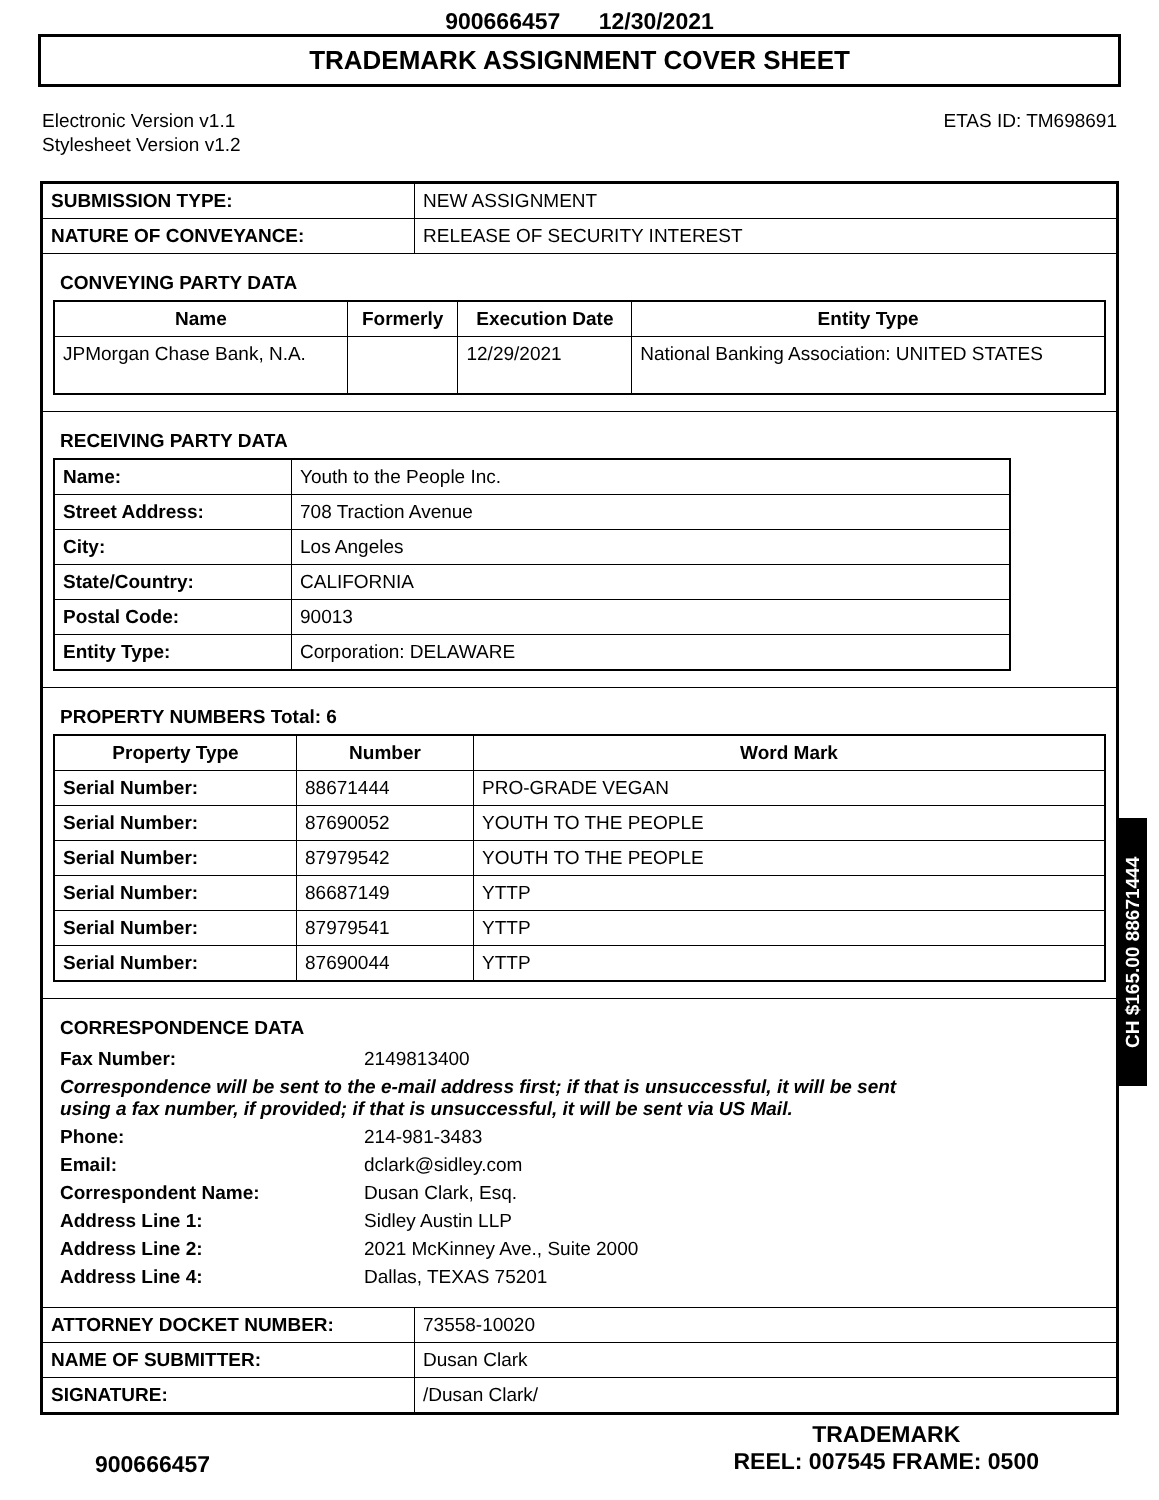900666457 12/30/2021
TRADEMARK ASSIGNMENT COVER SHEET
Electronic Version v1.1
Stylesheet Version v1.2
ETAS ID: TM698691
| SUBMISSION TYPE: | NEW ASSIGNMENT |
| NATURE OF CONVEYANCE: | RELEASE OF SECURITY INTEREST |
CONVEYING PARTY DATA
| Name | Formerly | Execution Date | Entity Type |
| --- | --- | --- | --- |
| JPMorgan Chase Bank, N.A. | | 12/29/2021 | National Banking Association: UNITED STATES |
RECEIVING PARTY DATA
| Name: | Youth to the People Inc. |
| Street Address: | 708 Traction Avenue |
| City: | Los Angeles |
| State/Country: | CALIFORNIA |
| Postal Code: | 90013 |
| Entity Type: | Corporation: DELAWARE |
PROPERTY NUMBERS Total: 6
| Property Type | Number | Word Mark |
| --- | --- | --- |
| Serial Number: | 88671444 | PRO-GRADE VEGAN |
| Serial Number: | 87690052 | YOUTH TO THE PEOPLE |
| Serial Number: | 87979542 | YOUTH TO THE PEOPLE |
| Serial Number: | 86687149 | YTTP |
| Serial Number: | 87979541 | YTTP |
| Serial Number: | 87690044 | YTTP |
CORRESPONDENCE DATA
| Fax Number: | 2149813400 |
| Correspondence will be sent to the e-mail address first; if that is unsuccessful, it will be sent using a fax number, if provided; if that is unsuccessful, it will be sent via US Mail. | |
| Phone: | 214-981-3483 |
| Email: | dclark@sidley.com |
| Correspondent Name: | Dusan Clark, Esq. |
| Address Line 1: | Sidley Austin LLP |
| Address Line 2: | 2021 McKinney Ave., Suite 2000 |
| Address Line 4: | Dallas, TEXAS 75201 |
| ATTORNEY DOCKET NUMBER: | 73558-10020 |
| NAME OF SUBMITTER: | Dusan Clark |
| SIGNATURE: | /Dusan Clark/ |
CH $165.00 88671444
900666457
TRADEMARK
REEL: 007545 FRAME: 0500